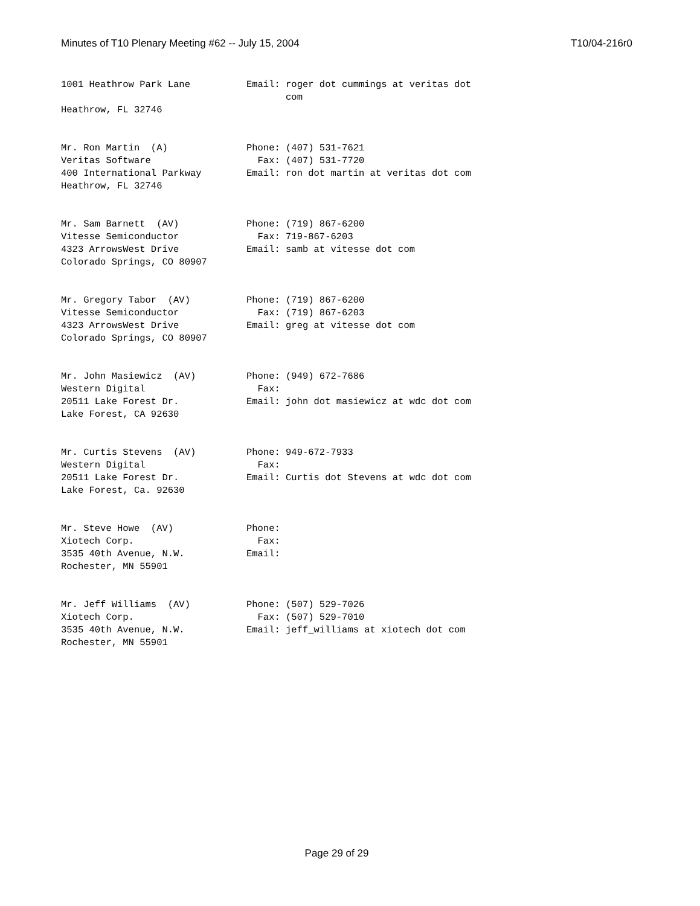Minutes of T10 Plenary Meeting #62 -- July 15, 2004 T10/04-216r0
1001 Heathrow Park Lane          Email: roger dot cummings at veritas dot
                                        com
Heathrow, FL 32746


Mr. Ron Martin  (A)              Phone: (407) 531-7621
Veritas Software                   Fax: (407) 531-7720
400 International Parkway        Email: ron dot martin at veritas dot com
Heathrow, FL 32746


Mr. Sam Barnett  (AV)            Phone: (719) 867-6200
Vitesse Semiconductor              Fax: 719-867-6203
4323 ArrowsWest Drive            Email: samb at vitesse dot com
Colorado Springs, CO 80907


Mr. Gregory Tabor  (AV)          Phone: (719) 867-6200
Vitesse Semiconductor              Fax: (719) 867-6203
4323 ArrowsWest Drive            Email: greg at vitesse dot com
Colorado Springs, CO 80907


Mr. John Masiewicz  (AV)         Phone: (949) 672-7686
Western Digital                    Fax:
20511 Lake Forest Dr.            Email: john dot masiewicz at wdc dot com
Lake Forest, CA 92630


Mr. Curtis Stevens  (AV)         Phone: 949-672-7933
Western Digital                    Fax:
20511 Lake Forest Dr.            Email: Curtis dot Stevens at wdc dot com
Lake Forest, Ca. 92630


Mr. Steve Howe  (AV)             Phone:
Xiotech Corp.                      Fax:
3535 40th Avenue, N.W.           Email:
Rochester, MN 55901


Mr. Jeff Williams  (AV)          Phone: (507) 529-7026
Xiotech Corp.                      Fax: (507) 529-7010
3535 40th Avenue, N.W.           Email: jeff_williams at xiotech dot com
Rochester, MN 55901
Page 29 of 29